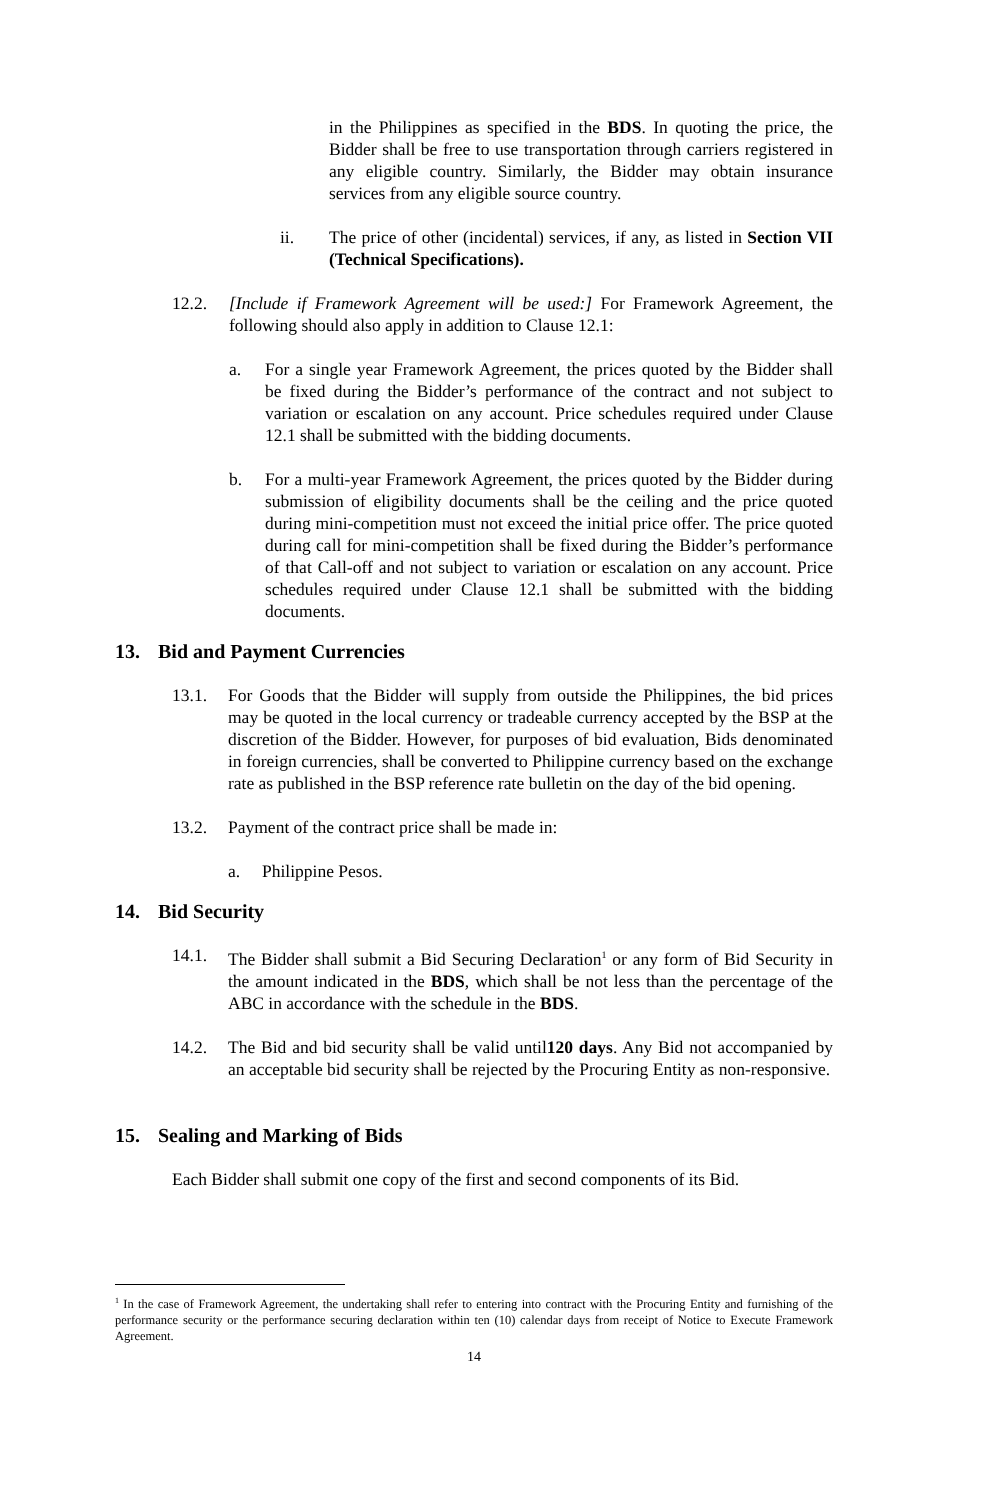in the Philippines as specified in the BDS. In quoting the price, the Bidder shall be free to use transportation through carriers registered in any eligible country. Similarly, the Bidder may obtain insurance services from any eligible source country.
ii. The price of other (incidental) services, if any, as listed in Section VII (Technical Specifications).
12.2. [Include if Framework Agreement will be used:] For Framework Agreement, the following should also apply in addition to Clause 12.1:
a. For a single year Framework Agreement, the prices quoted by the Bidder shall be fixed during the Bidder’s performance of the contract and not subject to variation or escalation on any account. Price schedules required under Clause 12.1 shall be submitted with the bidding documents.
b. For a multi-year Framework Agreement, the prices quoted by the Bidder during submission of eligibility documents shall be the ceiling and the price quoted during mini-competition must not exceed the initial price offer. The price quoted during call for mini-competition shall be fixed during the Bidder’s performance of that Call-off and not subject to variation or escalation on any account. Price schedules required under Clause 12.1 shall be submitted with the bidding documents.
13. Bid and Payment Currencies
13.1. For Goods that the Bidder will supply from outside the Philippines, the bid prices may be quoted in the local currency or tradeable currency accepted by the BSP at the discretion of the Bidder. However, for purposes of bid evaluation, Bids denominated in foreign currencies, shall be converted to Philippine currency based on the exchange rate as published in the BSP reference rate bulletin on the day of the bid opening.
13.2. Payment of the contract price shall be made in:
a. Philippine Pesos.
14. Bid Security
14.1. The Bidder shall submit a Bid Securing Declaration<sup>1</sup> or any form of Bid Security in the amount indicated in the BDS, which shall be not less than the percentage of the ABC in accordance with the schedule in the BDS.
14.2. The Bid and bid security shall be valid until120 days. Any Bid not accompanied by an acceptable bid security shall be rejected by the Procuring Entity as non-responsive.
15. Sealing and Marking of Bids
Each Bidder shall submit one copy of the first and second components of its Bid.
<sup>1</sup> In the case of Framework Agreement, the undertaking shall refer to entering into contract with the Procuring Entity and furnishing of the performance security or the performance securing declaration within ten (10) calendar days from receipt of Notice to Execute Framework Agreement.
14